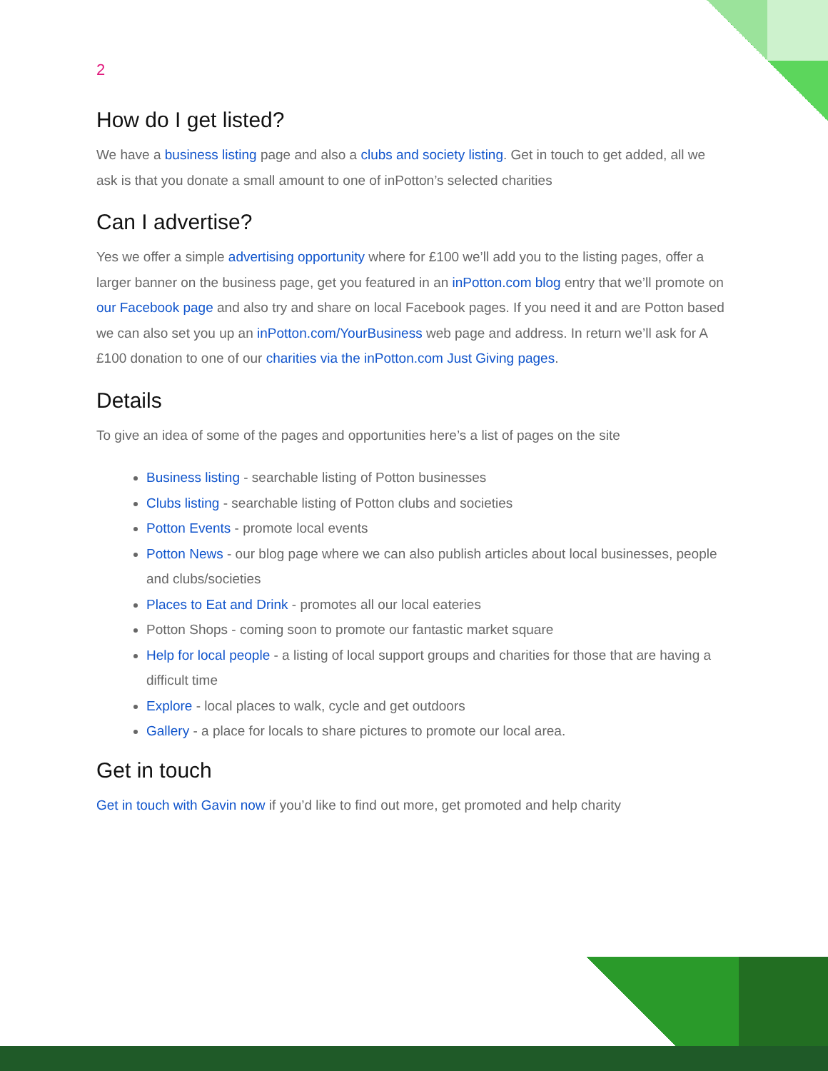2
How do I get listed?
We have a business listing page and also a clubs and society listing. Get in touch to get added, all we ask is that you donate a small amount to one of inPotton’s selected charities
Can I advertise?
Yes we offer a simple advertising opportunity where for £100 we’ll add you to the listing pages, offer a larger banner on the business page, get you featured in an inPotton.com blog entry that we’ll promote on our Facebook page and also try and share on local Facebook pages. If you need it and are Potton based we can also set you up an inPotton.com/YourBusiness web page and address. In return we’ll ask for A £100 donation to one of our charities via the inPotton.com Just Giving pages.
Details
To give an idea of some of the pages and opportunities here’s a list of pages on the site
Business listing - searchable listing of Potton businesses
Clubs listing - searchable listing of Potton clubs and societies
Potton Events - promote local events
Potton News - our blog page where we can also publish articles about local businesses, people and clubs/societies
Places to Eat and Drink - promotes all our local eateries
Potton Shops - coming soon to promote our fantastic market square
Help for local people - a listing of local support groups and charities for those that are having a difficult time
Explore - local places to walk, cycle and get outdoors
Gallery - a place for locals to share pictures to promote our local area.
Get in touch
Get in touch with Gavin now if you’d like to find out more, get promoted and help charity